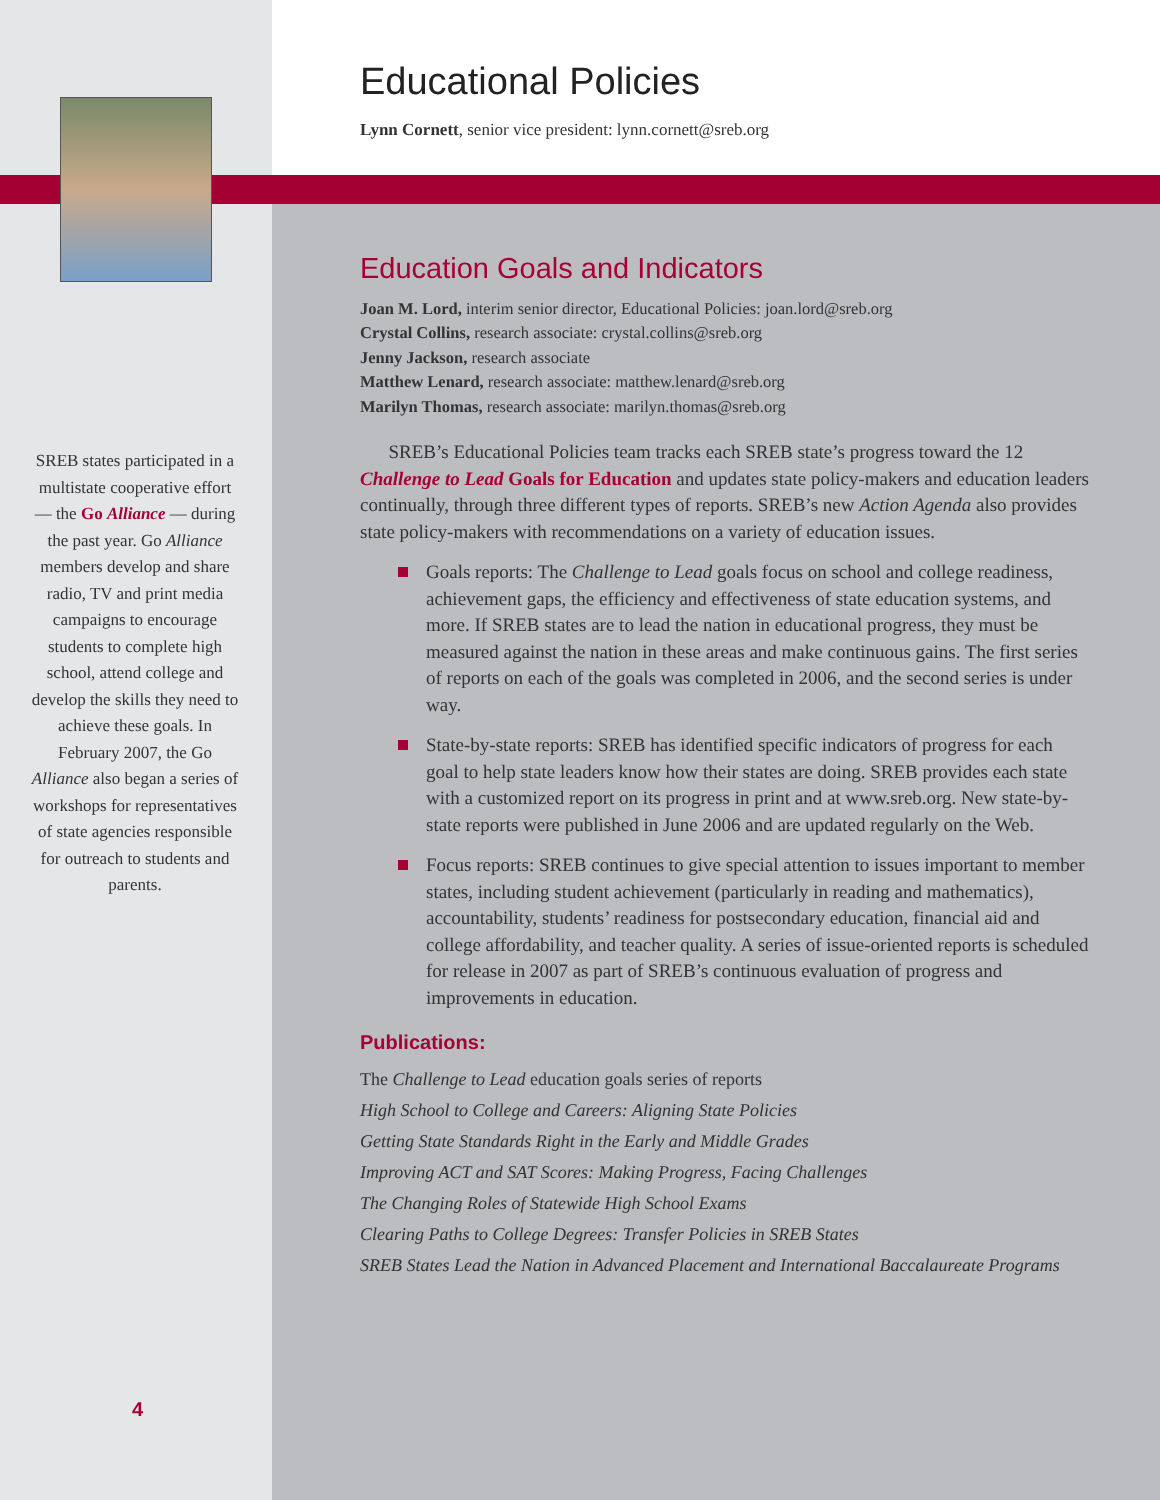Educational Policies
Lynn Cornett, senior vice president: lynn.cornett@sreb.org
Education Goals and Indicators
Joan M. Lord, interim senior director, Educational Policies: joan.lord@sreb.org
Crystal Collins, research associate: crystal.collins@sreb.org
Jenny Jackson, research associate
Matthew Lenard, research associate: matthew.lenard@sreb.org
Marilyn Thomas, research associate: marilyn.thomas@sreb.org
SREB’s Educational Policies team tracks each SREB state’s progress toward the 12 Challenge to Lead Goals for Education and updates state policy-makers and education leaders continually, through three different types of reports. SREB’s new Action Agenda also provides state policy-makers with recommendations on a variety of education issues.
Goals reports: The Challenge to Lead goals focus on school and college readiness, achievement gaps, the efficiency and effectiveness of state education systems, and more. If SREB states are to lead the nation in educational progress, they must be measured against the nation in these areas and make continuous gains. The first series of reports on each of the goals was completed in 2006, and the second series is under way.
State-by-state reports: SREB has identified specific indicators of progress for each goal to help state leaders know how their states are doing. SREB provides each state with a customized report on its progress in print and at www.sreb.org. New state-by-state reports were published in June 2006 and are updated regularly on the Web.
Focus reports: SREB continues to give special attention to issues important to member states, including student achievement (particularly in reading and mathematics), accountability, students’ readiness for postsecondary education, financial aid and college affordability, and teacher quality. A series of issue-oriented reports is scheduled for release in 2007 as part of SREB’s continuous evaluation of progress and improvements in education.
Publications:
The Challenge to Lead education goals series of reports
High School to College and Careers: Aligning State Policies
Getting State Standards Right in the Early and Middle Grades
Improving ACT and SAT Scores: Making Progress, Facing Challenges
The Changing Roles of Statewide High School Exams
Clearing Paths to College Degrees: Transfer Policies in SREB States
SREB States Lead the Nation in Advanced Placement and International Baccalaureate Programs
SREB states participated in a multistate cooperative effort — the Go Alliance — during the past year. Go Alliance members develop and share radio, TV and print media campaigns to encourage students to complete high school, attend college and develop the skills they need to achieve these goals. In February 2007, the Go Alliance also began a series of workshops for representatives of state agencies responsible for outreach to students and parents.
4